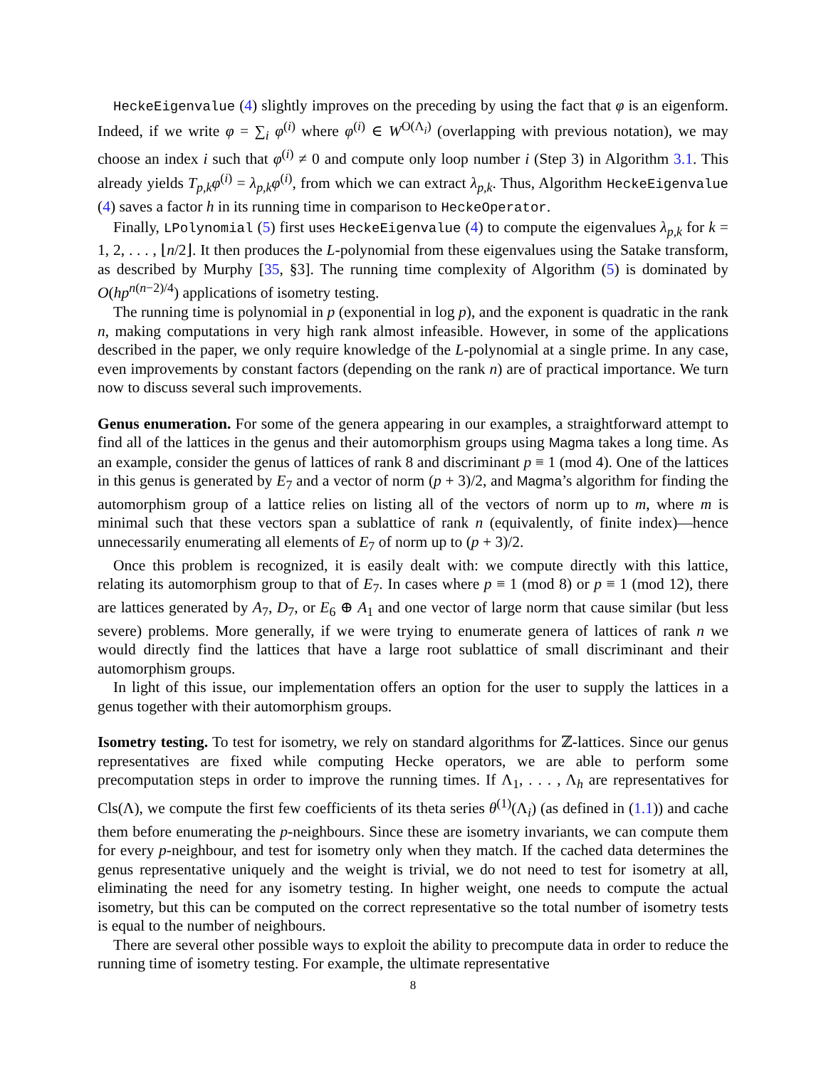HeckeEigenvalue (4) slightly improves on the preceding by using the fact that φ is an eigenform. Indeed, if we write φ = ∑<sub>i</sub> φ<sup>(i)</sup> where φ<sup>(i)</sup> ∈ W<sup>O(Λ<sub>i</sub>)</sup> (overlapping with previous notation), we may choose an index i such that φ<sup>(i)</sup> ≠ 0 and compute only loop number i (Step 3) in Algorithm 3.1. This already yields T<sub>p,k</sub>φ<sup>(i)</sup> = λ<sub>p,k</sub>φ<sup>(i)</sup>, from which we can extract λ<sub>p,k</sub>. Thus, Algorithm HeckeEigenvalue (4) saves a factor h in its running time in comparison to HeckeOperator.
Finally, LPolynomial (5) first uses HeckeEigenvalue (4) to compute the eigenvalues λ<sub>p,k</sub> for k = 1, 2, . . . , ⌊n/2⌋. It then produces the L-polynomial from these eigenvalues using the Satake transform, as described by Murphy [35, §3]. The running time complexity of Algorithm (5) is dominated by O(hp<sup>n(n−2)/4</sup>) applications of isometry testing.
The running time is polynomial in p (exponential in log p), and the exponent is quadratic in the rank n, making computations in very high rank almost infeasible. However, in some of the applications described in the paper, we only require knowledge of the L-polynomial at a single prime. In any case, even improvements by constant factors (depending on the rank n) are of practical importance. We turn now to discuss several such improvements.
Genus enumeration. For some of the genera appearing in our examples, a straightforward attempt to find all of the lattices in the genus and their automorphism groups using Magma takes a long time. As an example, consider the genus of lattices of rank 8 and discriminant p ≡ 1 (mod 4). One of the lattices in this genus is generated by E<sub>7</sub> and a vector of norm (p + 3)/2, and Magma’s algorithm for finding the automorphism group of a lattice relies on listing all of the vectors of norm up to m, where m is minimal such that these vectors span a sublattice of rank n (equivalently, of finite index)—hence unnecessarily enumerating all elements of E<sub>7</sub> of norm up to (p + 3)/2.
Once this problem is recognized, it is easily dealt with: we compute directly with this lattice, relating its automorphism group to that of E<sub>7</sub>. In cases where p ≡ 1 (mod 8) or p ≡ 1 (mod 12), there are lattices generated by A<sub>7</sub>, D<sub>7</sub>, or E<sub>6</sub> ⊕ A<sub>1</sub> and one vector of large norm that cause similar (but less severe) problems. More generally, if we were trying to enumerate genera of lattices of rank n we would directly find the lattices that have a large root sublattice of small discriminant and their automorphism groups.
In light of this issue, our implementation offers an option for the user to supply the lattices in a genus together with their automorphism groups.
Isometry testing. To test for isometry, we rely on standard algorithms for ℤ-lattices. Since our genus representatives are fixed while computing Hecke operators, we are able to perform some precomputation steps in order to improve the running times. If Λ<sub>1</sub>, . . . , Λ<sub>h</sub> are representatives for Cls(Λ), we compute the first few coefficients of its theta series θ<sup>(1)</sup>(Λ<sub>i</sub>) (as defined in (1.1)) and cache them before enumerating the p-neighbours. Since these are isometry invariants, we can compute them for every p-neighbour, and test for isometry only when they match. If the cached data determines the genus representative uniquely and the weight is trivial, we do not need to test for isometry at all, eliminating the need for any isometry testing. In higher weight, one needs to compute the actual isometry, but this can be computed on the correct representative so the total number of isometry tests is equal to the number of neighbours.
There are several other possible ways to exploit the ability to precompute data in order to reduce the running time of isometry testing. For example, the ultimate representative
8